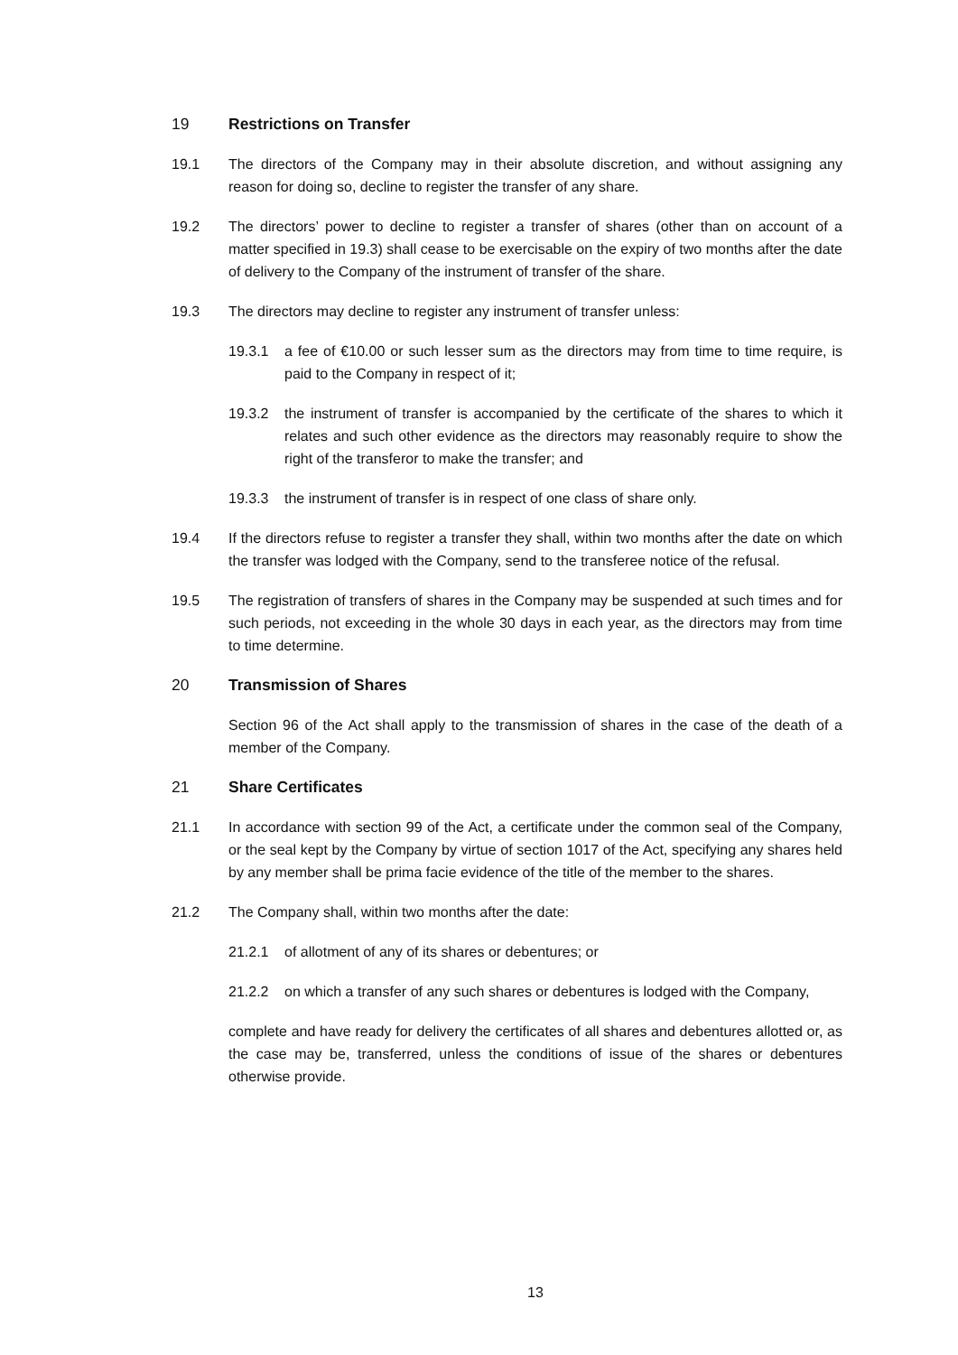19 Restrictions on Transfer
19.1 The directors of the Company may in their absolute discretion, and without assigning any reason for doing so, decline to register the transfer of any share.
19.2 The directors’ power to decline to register a transfer of shares (other than on account of a matter specified in 19.3) shall cease to be exercisable on the expiry of two months after the date of delivery to the Company of the instrument of transfer of the share.
19.3 The directors may decline to register any instrument of transfer unless:
19.3.1 a fee of €10.00 or such lesser sum as the directors may from time to time require, is paid to the Company in respect of it;
19.3.2 the instrument of transfer is accompanied by the certificate of the shares to which it relates and such other evidence as the directors may reasonably require to show the right of the transferor to make the transfer; and
19.3.3 the instrument of transfer is in respect of one class of share only.
19.4 If the directors refuse to register a transfer they shall, within two months after the date on which the transfer was lodged with the Company, send to the transferee notice of the refusal.
19.5 The registration of transfers of shares in the Company may be suspended at such times and for such periods, not exceeding in the whole 30 days in each year, as the directors may from time to time determine.
20 Transmission of Shares
Section 96 of the Act shall apply to the transmission of shares in the case of the death of a member of the Company.
21 Share Certificates
21.1 In accordance with section 99 of the Act, a certificate under the common seal of the Company, or the seal kept by the Company by virtue of section 1017 of the Act, specifying any shares held by any member shall be prima facie evidence of the title of the member to the shares.
21.2 The Company shall, within two months after the date:
21.2.1 of allotment of any of its shares or debentures; or
21.2.2 on which a transfer of any such shares or debentures is lodged with the Company,
complete and have ready for delivery the certificates of all shares and debentures allotted or, as the case may be, transferred, unless the conditions of issue of the shares or debentures otherwise provide.
13